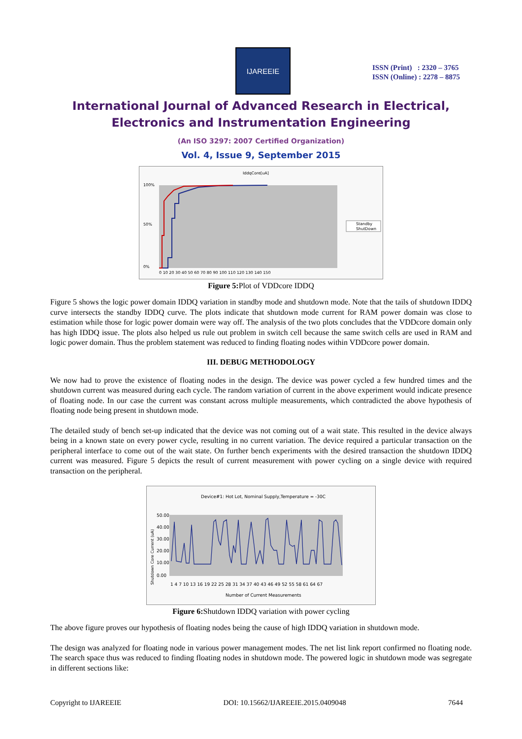IJAREEIE
ISSN (Print) : 2320 – 3765
ISSN (Online) : 2278 – 8875
International Journal of Advanced Research in Electrical,
Electronics and Instrumentation Engineering
(An ISO 3297: 2007 Certified Organization)
Vol. 4, Issue 9, September 2015
IddqCore[uA]
100%
50%
0%
0 10 20 30 40 50 60 70 80 90 100 110 120 130 140 150
Standby
ShutDown
Figure 5: Plot of VDDcore IDDQ
Figure 5 shows the logic power domain IDDQ variation in standby mode and shutdown mode. Note that the tails of shutdown IDDQ curve intersects the standby IDDQ curve. The plots indicate that shutdown mode current for RAM power domain was close to estimation while those for logic power domain were way off. The analysis of the two plots concludes that the VDDcore domain only has high IDDQ issue. The plots also helped us rule out problem in switch cell because the same switch cells are used in RAM and logic power domain. Thus the problem statement was reduced to finding floating nodes within VDDcore power domain.
III. DEBUG METHODOLOGY
We now had to prove the existence of floating nodes in the design. The device was power cycled a few hundred times and the shutdown current was measured during each cycle. The random variation of current in the above experiment would indicate presence of floating node. In our case the current was constant across multiple measurements, which contradicted the above hypothesis of floating node being present in shutdown mode.
The detailed study of bench set-up indicated that the device was not coming out of a wait state. This resulted in the device always being in a known state on every power cycle, resulting in no current variation. The device required a particular transaction on the peripheral interface to come out of the wait state. On further bench experiments with the desired transaction the shutdown IDDQ current was measured. Figure 5 depicts the result of current measurement with power cycling on a single device with required transaction on the peripheral.
Device#1: Hot Lot, Nominal Supply,Temperature = -30C
Shutdown Core Current (uA)
50.00
40.00
30.00
20.00
10.00
0.00
1 4 7 10 13 16 19 22 25 28 31 34 37 40 43 46 49 52 55 58 61 64 67
Number of Current Measurements
Figure 6: Shutdown IDDQ variation with power cycling
The above figure proves our hypothesis of floating nodes being the cause of high IDDQ variation in shutdown mode.
The design was analyzed for floating node in various power management modes. The net list link report confirmed no floating node. The search space thus was reduced to finding floating nodes in shutdown mode. The powered logic in shutdown mode was segregate in different sections like:
Copyright to IJAREEIE DOI: 10.15662/IJAREEIE.2015.0409048 7644